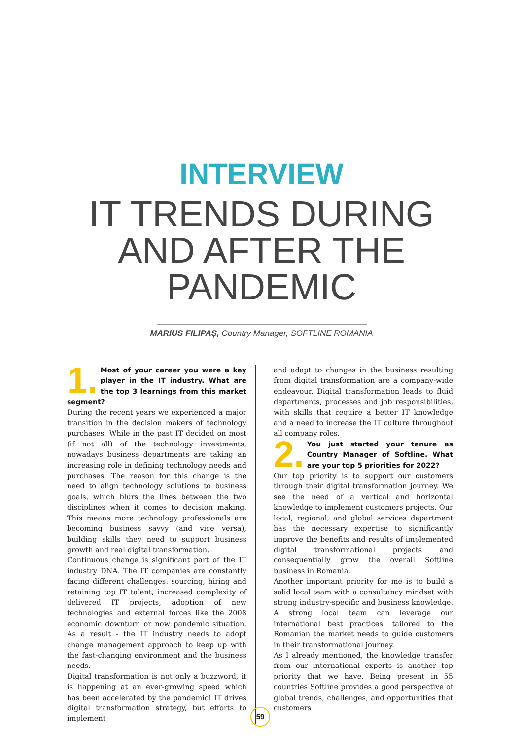INTERVIEW
IT TRENDS DURING
AND AFTER THE
PANDEMIC
MARIUS FILIPAȘ, Country Manager, SOFTLINE ROMANIA
1. Most of your career you were a key player in the IT industry. What are the top 3 learnings from this market segment?
During the recent years we experienced a major transition in the decision makers of technology purchases. While in the past IT decided on most (if not all) of the technology investments, nowadays business departments are taking an increasing role in defining technology needs and purchases. The reason for this change is the need to align technology solutions to business goals, which blurs the lines between the two disciplines when it comes to decision making. This means more technology professionals are becoming business savvy (and vice versa), building skills they need to support business growth and real digital transformation.
Continuous change is significant part of the IT industry DNA. The IT companies are constantly facing different challenges: sourcing, hiring and retaining top IT talent, increased complexity of delivered IT projects, adoption of new technologies and external forces like the 2008 economic downturn or now pandemic situation. As a result - the IT industry needs to adopt change management approach to keep up with the fast-changing environment and the business needs.
Digital transformation is not only a buzzword, it is happening at an ever-growing speed which has been accelerated by the pandemic! IT drives digital transformation strategy, but efforts to implement
and adapt to changes in the business resulting from digital transformation are a company-wide endeavour. Digital transformation leads to fluid departments, processes and job responsibilities, with skills that require a better IT knowledge and a need to increase the IT culture throughout all company roles.
2. You just started your tenure as Country Manager of Softline. What are your top 5 priorities for 2022?
Our top priority is to support our customers through their digital transformation journey. We see the need of a vertical and horizontal knowledge to implement customers projects. Our local, regional, and global services department has the necessary expertise to significantly improve the benefits and results of implemented digital transformational projects and consequentially grow the overall Softline business in Romania.
Another important priority for me is to build a solid local team with a consultancy mindset with strong industry-specific and business knowledge. A strong local team can leverage our international best practices, tailored to the Romanian the market needs to guide customers in their transformational journey.
As I already mentioned, the knowledge transfer from our international experts is another top priority that we have. Being present in 55 countries Softline provides a good perspective of global trends, challenges, and opportunities that customers
59